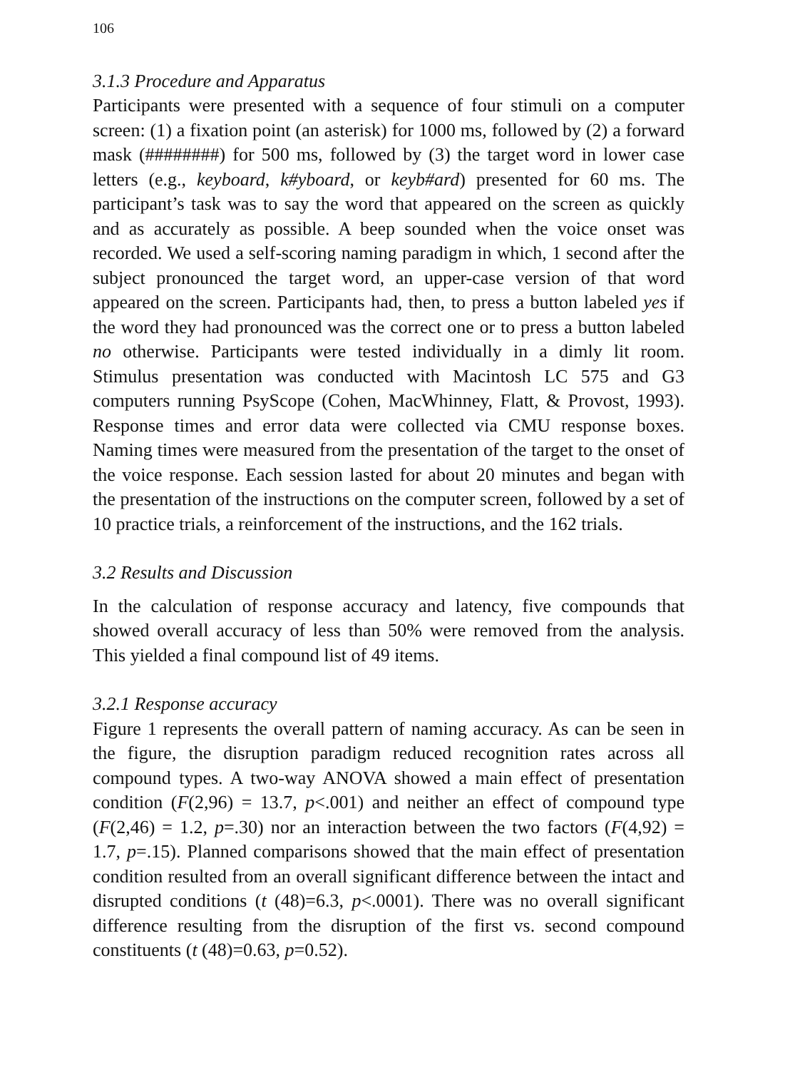106
3.1.3 Procedure and Apparatus
Participants were presented with a sequence of four stimuli on a computer screen: (1) a fixation point (an asterisk) for 1000 ms, followed by (2) a forward mask (########) for 500 ms, followed by (3) the target word in lower case letters (e.g., keyboard, k#yboard, or keyb#ard) presented for 60 ms. The participant’s task was to say the word that appeared on the screen as quickly and as accurately as possible. A beep sounded when the voice onset was recorded. We used a self-scoring naming paradigm in which, 1 second after the subject pronounced the target word, an upper-case version of that word appeared on the screen. Participants had, then, to press a button labeled yes if the word they had pronounced was the correct one or to press a button labeled no otherwise. Participants were tested individually in a dimly lit room. Stimulus presentation was conducted with Macintosh LC 575 and G3 computers running PsyScope (Cohen, MacWhinney, Flatt, & Provost, 1993). Response times and error data were collected via CMU response boxes. Naming times were measured from the presentation of the target to the onset of the voice response. Each session lasted for about 20 minutes and began with the presentation of the instructions on the computer screen, followed by a set of 10 practice trials, a reinforcement of the instructions, and the 162 trials.
3.2 Results and Discussion
In the calculation of response accuracy and latency, five compounds that showed overall accuracy of less than 50% were removed from the analysis. This yielded a final compound list of 49 items.
3.2.1 Response accuracy
Figure 1 represents the overall pattern of naming accuracy. As can be seen in the figure, the disruption paradigm reduced recognition rates across all compound types. A two-way ANOVA showed a main effect of presentation condition (F(2,96) = 13.7, p<.001) and neither an effect of compound type (F(2,46) = 1.2, p=.30) nor an interaction between the two factors (F(4,92) = 1.7, p=.15). Planned comparisons showed that the main effect of presentation condition resulted from an overall significant difference between the intact and disrupted conditions (t (48)=6.3, p<.0001). There was no overall significant difference resulting from the disruption of the first vs. second compound constituents (t (48)=0.63, p=0.52).